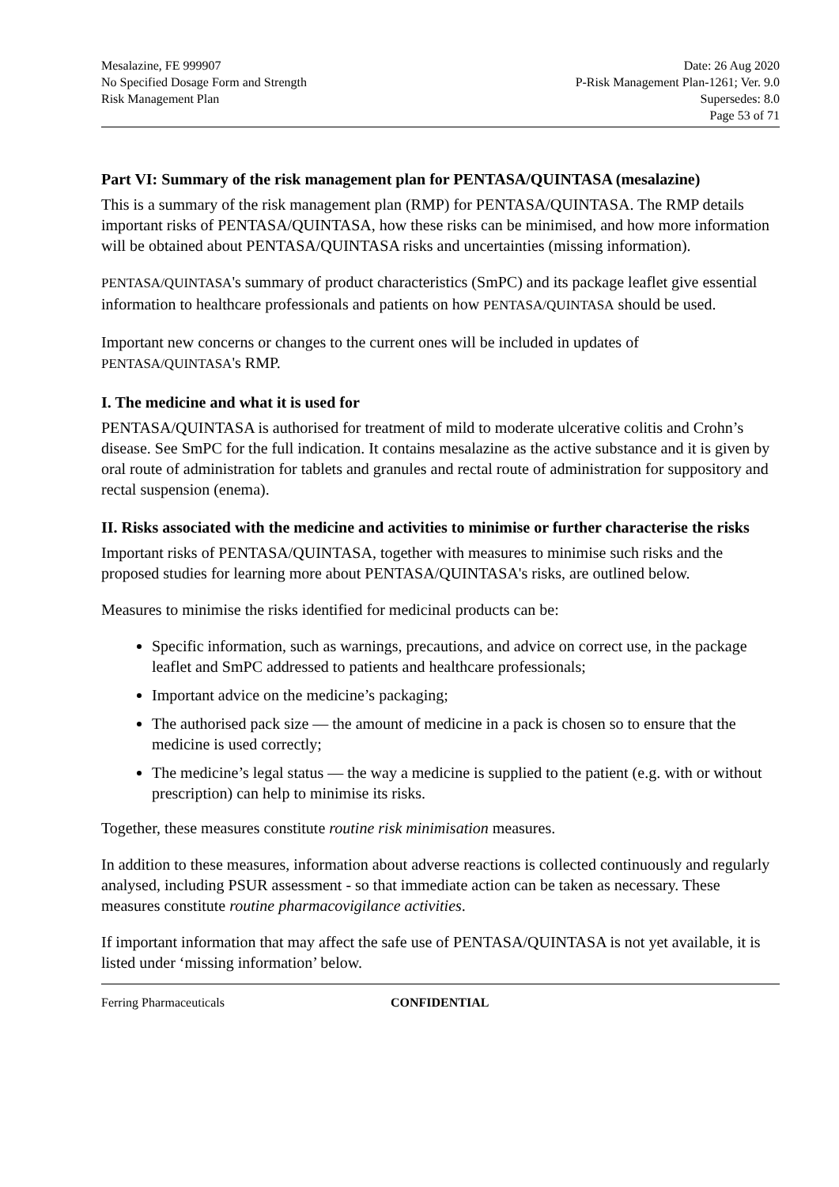Mesalazine, FE 999907
No Specified Dosage Form and Strength
Risk Management Plan
Date: 26 Aug 2020
P-Risk Management Plan-1261; Ver. 9.0
Supersedes: 8.0
Page 53 of 71
Part VI: Summary of the risk management plan for PENTASA/QUINTASA (mesalazine)
This is a summary of the risk management plan (RMP) for PENTASA/QUINTASA. The RMP details important risks of PENTASA/QUINTASA, how these risks can be minimised, and how more information will be obtained about PENTASA/QUINTASA risks and uncertainties (missing information).
PENTASA/QUINTASA's summary of product characteristics (SmPC) and its package leaflet give essential information to healthcare professionals and patients on how PENTASA/QUINTASA should be used.
Important new concerns or changes to the current ones will be included in updates of PENTASA/QUINTASA's RMP.
I. The medicine and what it is used for
PENTASA/QUINTASA is authorised for treatment of mild to moderate ulcerative colitis and Crohn’s disease. See SmPC for the full indication. It contains mesalazine as the active substance and it is given by oral route of administration for tablets and granules and rectal route of administration for suppository and rectal suspension (enema).
II. Risks associated with the medicine and activities to minimise or further characterise the risks
Important risks of PENTASA/QUINTASA, together with measures to minimise such risks and the proposed studies for learning more about PENTASA/QUINTASA's risks, are outlined below.
Measures to minimise the risks identified for medicinal products can be:
Specific information, such as warnings, precautions, and advice on correct use, in the package leaflet and SmPC addressed to patients and healthcare professionals;
Important advice on the medicine’s packaging;
The authorised pack size — the amount of medicine in a pack is chosen so to ensure that the medicine is used correctly;
The medicine’s legal status — the way a medicine is supplied to the patient (e.g. with or without prescription) can help to minimise its risks.
Together, these measures constitute routine risk minimisation measures.
In addition to these measures, information about adverse reactions is collected continuously and regularly analysed, including PSUR assessment - so that immediate action can be taken as necessary. These measures constitute routine pharmacovigilance activities.
If important information that may affect the safe use of PENTASA/QUINTASA is not yet available, it is listed under ‘missing information’ below.
Ferring Pharmaceuticals CONFIDENTIAL